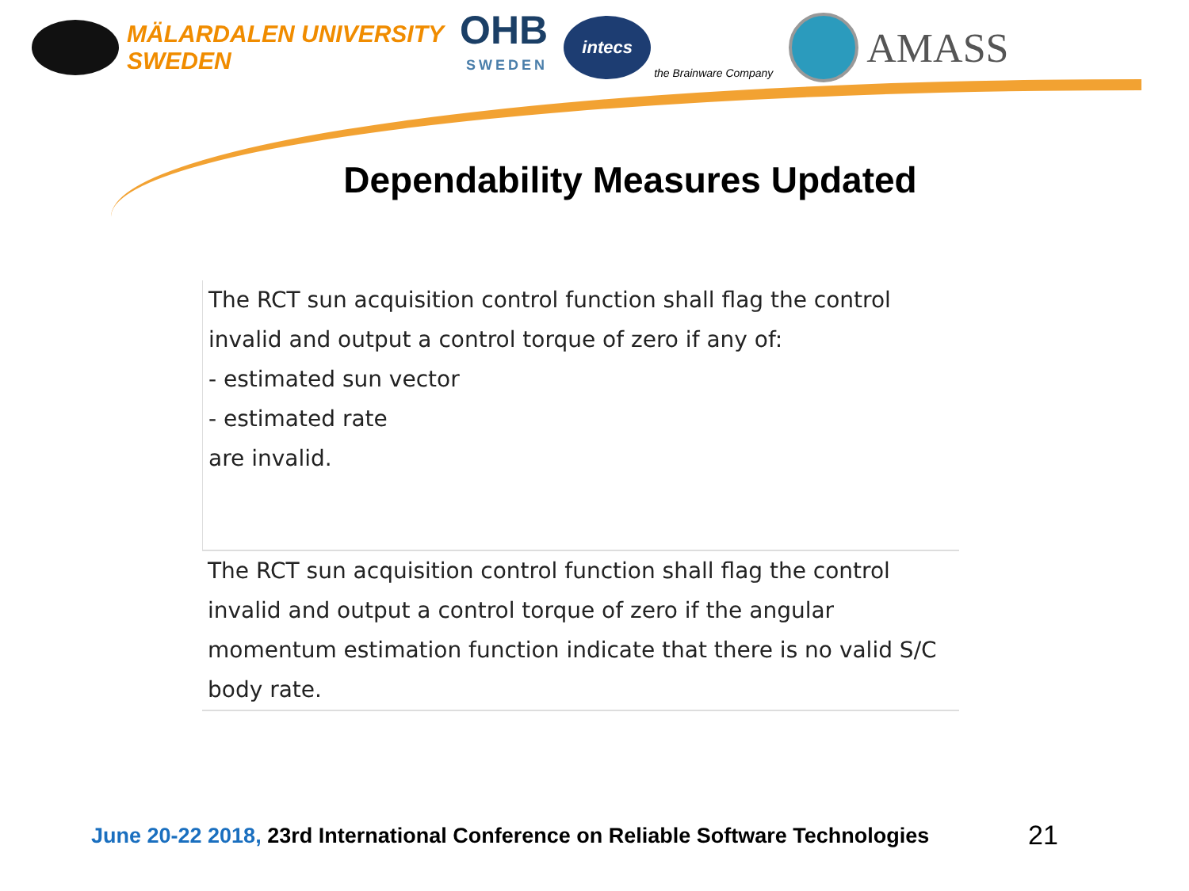MÄLARDALEN UNIVERSITY
SWEDEN
OHB
SWEDEN
intecs
the Brainware Company
AMASS
Dependability Measures Updated
The RCT sun acquisition control function shall flag the control invalid and output a control torque of zero if any of:
- estimated sun vector
- estimated rate
are invalid.
The RCT sun acquisition control function shall flag the control invalid and output a control torque of zero if the angular momentum estimation function indicate that there is no valid S/C body rate.
June 20-22 2018, 23rd International Conference on Reliable Software Technologies
21